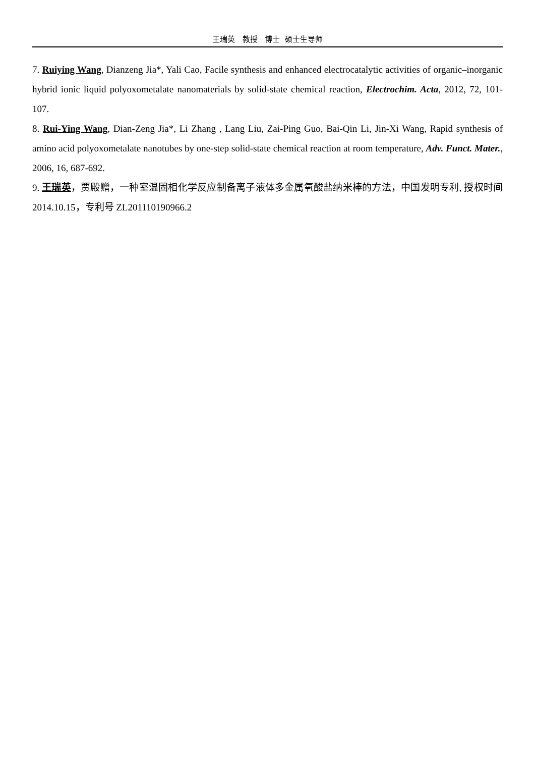王瑞英 教授 博士 硕士生导师
7. Ruiying Wang, Dianzeng Jia*, Yali Cao, Facile synthesis and enhanced electrocatalytic activities of organic–inorganic hybrid ionic liquid polyoxometalate nanomaterials by solid-state chemical reaction, Electrochim. Acta, 2012, 72, 101-107.
8. Rui-Ying Wang, Dian-Zeng Jia*, Li Zhang , Lang Liu, Zai-Ping Guo, Bai-Qin Li, Jin-Xi Wang, Rapid synthesis of amino acid polyoxometalate nanotubes by one-step solid-state chemical reaction at room temperature, Adv. Funct. Mater., 2006, 16, 687-692.
9. 王瑞英，贾殿赠，一种室温固相化学反应制备离子液体多金属氧酸盐纳米棒的方法，中国发明专利, 授权时间 2014.10.15，专利号 ZL201110190966.2